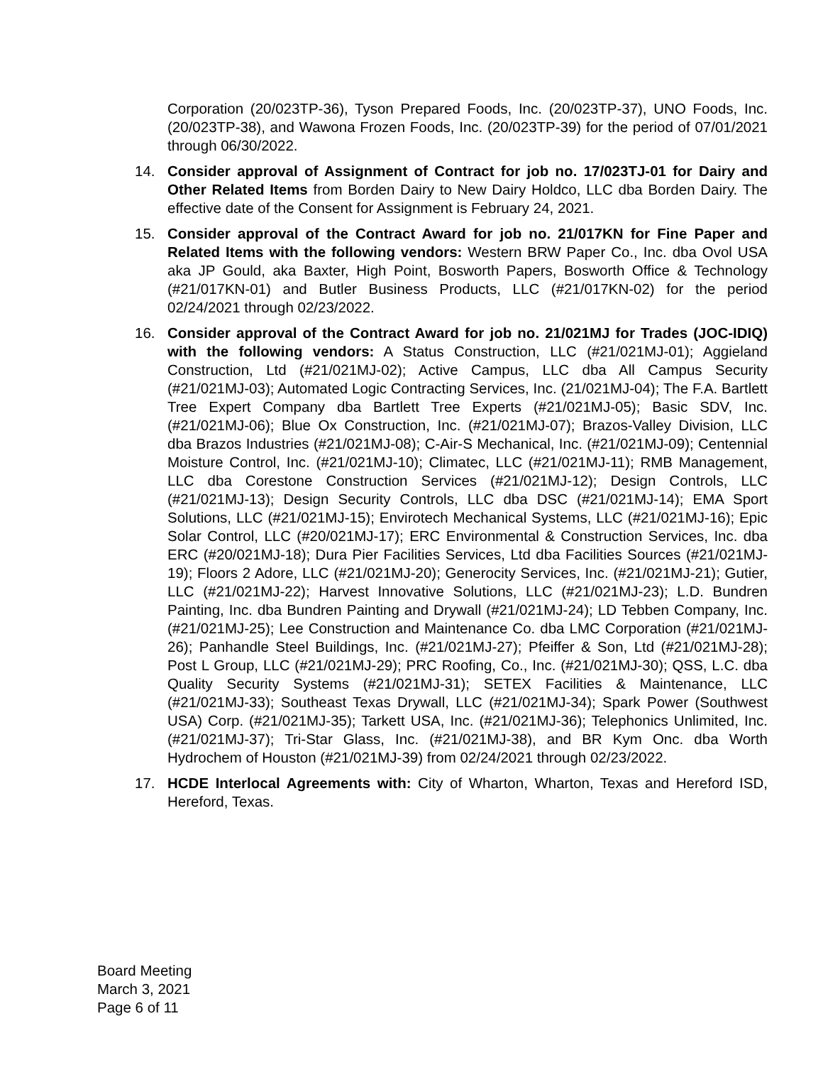Corporation (20/023TP-36), Tyson Prepared Foods, Inc. (20/023TP-37), UNO Foods, Inc. (20/023TP-38), and Wawona Frozen Foods, Inc. (20/023TP-39) for the period of 07/01/2021 through 06/30/2022.
14. Consider approval of Assignment of Contract for job no. 17/023TJ-01 for Dairy and Other Related Items from Borden Dairy to New Dairy Holdco, LLC dba Borden Dairy. The effective date of the Consent for Assignment is February 24, 2021.
15. Consider approval of the Contract Award for job no. 21/017KN for Fine Paper and Related Items with the following vendors: Western BRW Paper Co., Inc. dba Ovol USA aka JP Gould, aka Baxter, High Point, Bosworth Papers, Bosworth Office & Technology (#21/017KN-01) and Butler Business Products, LLC (#21/017KN-02) for the period 02/24/2021 through 02/23/2022.
16. Consider approval of the Contract Award for job no. 21/021MJ for Trades (JOC-IDIQ) with the following vendors: A Status Construction, LLC (#21/021MJ-01); Aggieland Construction, Ltd (#21/021MJ-02); Active Campus, LLC dba All Campus Security (#21/021MJ-03); Automated Logic Contracting Services, Inc. (21/021MJ-04); The F.A. Bartlett Tree Expert Company dba Bartlett Tree Experts (#21/021MJ-05); Basic SDV, Inc. (#21/021MJ-06); Blue Ox Construction, Inc. (#21/021MJ-07); Brazos-Valley Division, LLC dba Brazos Industries (#21/021MJ-08); C-Air-S Mechanical, Inc. (#21/021MJ-09); Centennial Moisture Control, Inc. (#21/021MJ-10); Climatec, LLC (#21/021MJ-11); RMB Management, LLC dba Corestone Construction Services (#21/021MJ-12); Design Controls, LLC (#21/021MJ-13); Design Security Controls, LLC dba DSC (#21/021MJ-14); EMA Sport Solutions, LLC (#21/021MJ-15); Envirotech Mechanical Systems, LLC (#21/021MJ-16); Epic Solar Control, LLC (#20/021MJ-17); ERC Environmental & Construction Services, Inc. dba ERC (#20/021MJ-18); Dura Pier Facilities Services, Ltd dba Facilities Sources (#21/021MJ-19); Floors 2 Adore, LLC (#21/021MJ-20); Generocity Services, Inc. (#21/021MJ-21); Gutier, LLC (#21/021MJ-22); Harvest Innovative Solutions, LLC (#21/021MJ-23); L.D. Bundren Painting, Inc. dba Bundren Painting and Drywall (#21/021MJ-24); LD Tebben Company, Inc. (#21/021MJ-25); Lee Construction and Maintenance Co. dba LMC Corporation (#21/021MJ-26); Panhandle Steel Buildings, Inc. (#21/021MJ-27); Pfeiffer & Son, Ltd (#21/021MJ-28); Post L Group, LLC (#21/021MJ-29); PRC Roofing, Co., Inc. (#21/021MJ-30); QSS, L.C. dba Quality Security Systems (#21/021MJ-31); SETEX Facilities & Maintenance, LLC (#21/021MJ-33); Southeast Texas Drywall, LLC (#21/021MJ-34); Spark Power (Southwest USA) Corp. (#21/021MJ-35); Tarkett USA, Inc. (#21/021MJ-36); Telephonics Unlimited, Inc. (#21/021MJ-37); Tri-Star Glass, Inc. (#21/021MJ-38), and BR Kym Onc. dba Worth Hydrochem of Houston (#21/021MJ-39) from 02/24/2021 through 02/23/2022.
17. HCDE Interlocal Agreements with: City of Wharton, Wharton, Texas and Hereford ISD, Hereford, Texas.
Board Meeting
March 3, 2021
Page 6 of 11